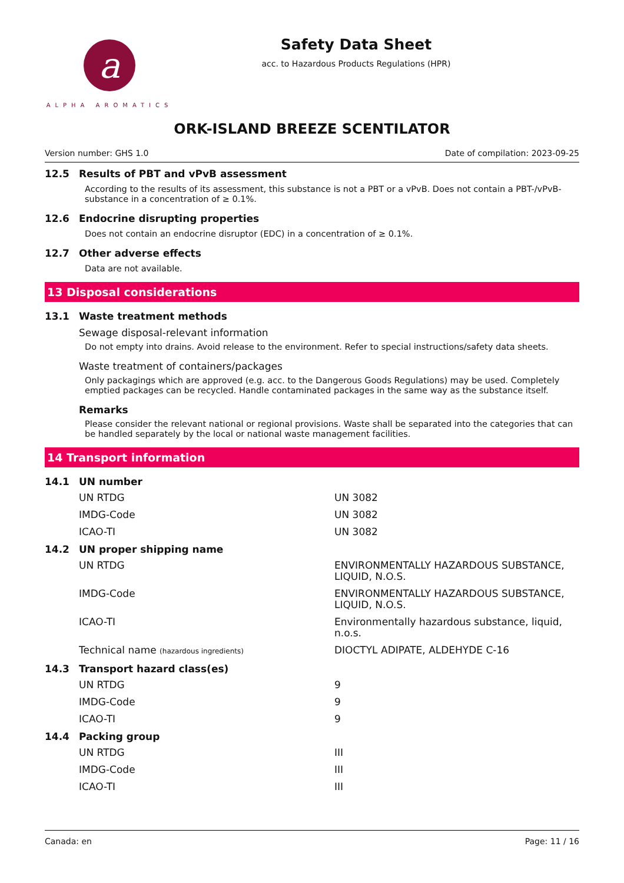a
ALPHA AROMATICS
Safety Data Sheet
acc. to Hazardous Products Regulations (HPR)
ORK-ISLAND BREEZE SCENTILATOR
Version number: GHS 1.0 Date of compilation: 2023-09-25
12.5 Results of PBT and vPvB assessment
According to the results of its assessment, this substance is not a PBT or a vPvB. Does not contain a PBT-/vPvB-substance in a concentration of ≥ 0.1%.
12.6 Endocrine disrupting properties
Does not contain an endocrine disruptor (EDC) in a concentration of ≥ 0.1%.
12.7 Other adverse effects
Data are not available.
13 Disposal considerations
13.1 Waste treatment methods
Sewage disposal-relevant information
Do not empty into drains. Avoid release to the environment. Refer to special instructions/safety data sheets.
Waste treatment of containers/packages
Only packagings which are approved (e.g. acc. to the Dangerous Goods Regulations) may be used. Completely emptied packages can be recycled. Handle contaminated packages in the same way as the substance itself.
Remarks
Please consider the relevant national or regional provisions. Waste shall be separated into the categories that can be handled separately by the local or national waste management facilities.
14 Transport information
14.1 UN number
| UN RTDG | UN 3082 |
| IMDG-Code | UN 3082 |
| ICAO-TI | UN 3082 |
14.2 UN proper shipping name
| UN RTDG | ENVIRONMENTALLY HAZARDOUS SUBSTANCE, LIQUID, N.O.S. |
| IMDG-Code | ENVIRONMENTALLY HAZARDOUS SUBSTANCE, LIQUID, N.O.S. |
| ICAO-TI | Environmentally hazardous substance, liquid, n.o.s. |
| Technical name (hazardous ingredients) | DIOCTYL ADIPATE, ALDEHYDE C-16 |
14.3 Transport hazard class(es)
| UN RTDG | 9 |
| IMDG-Code | 9 |
| ICAO-TI | 9 |
14.4 Packing group
| UN RTDG | III |
| IMDG-Code | III |
| ICAO-TI | III |
Canada: en Page: 11 / 16